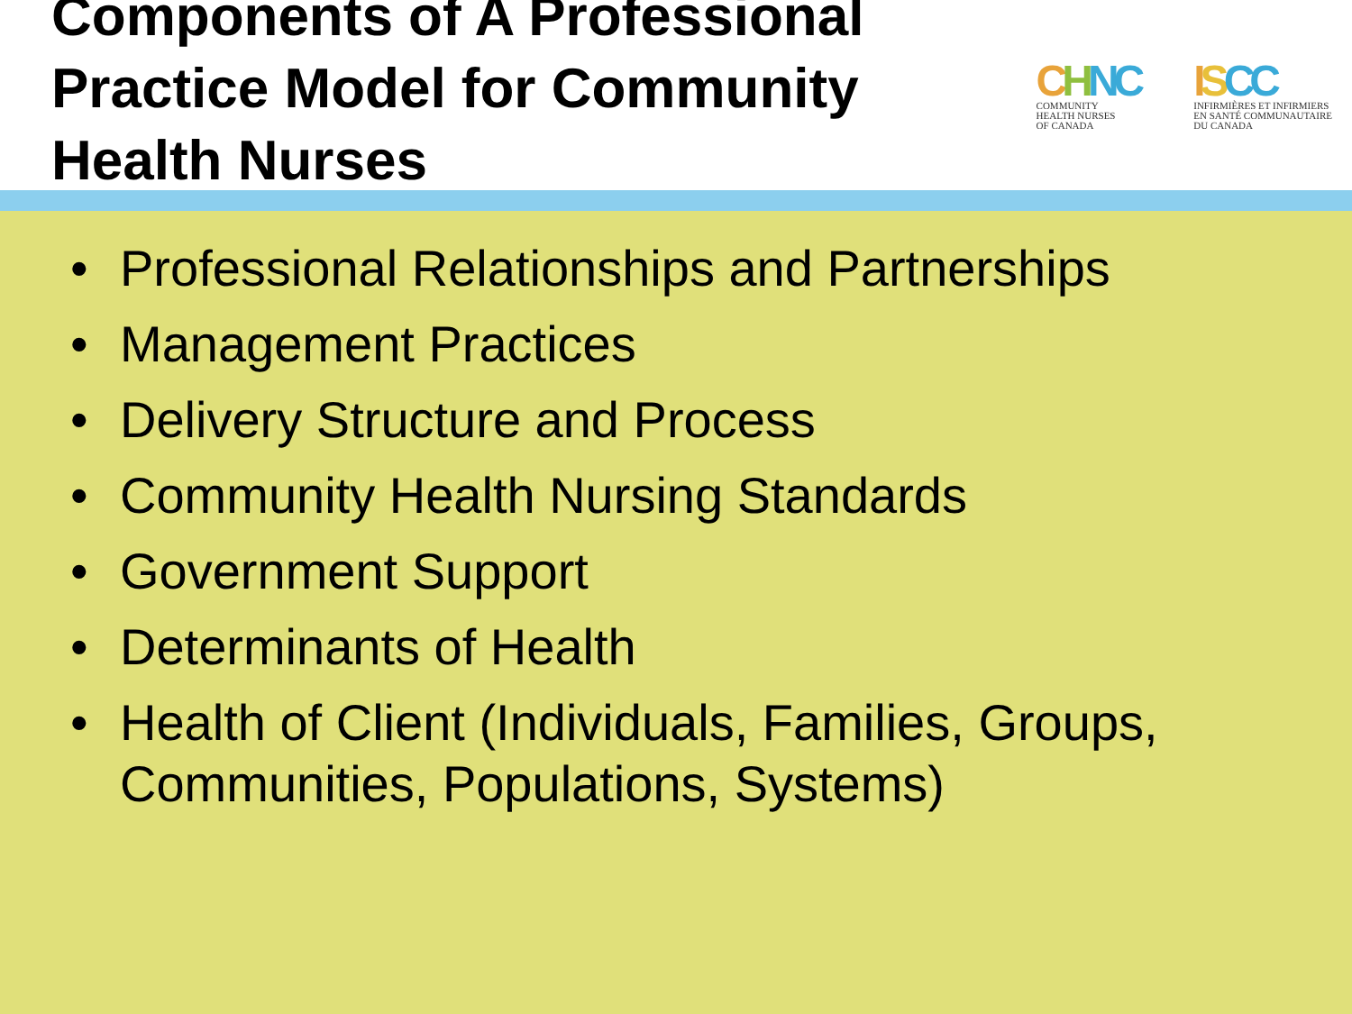Components of A Professional Practice Model for Community Health Nurses
CHNC
COMMUNITY
HEALTH NURSES
OF CANADA
ISCC
INFIRMIÈRES ET INFIRMIERS
EN SANTÉ COMMUNAUTAIRE
DU CANADA
• Professional Relationships and Partnerships
• Management Practices
• Delivery Structure and Process
• Community Health Nursing Standards
• Government Support
• Determinants of Health
• Health of Client (Individuals, Families, Groups, Communities, Populations, Systems)